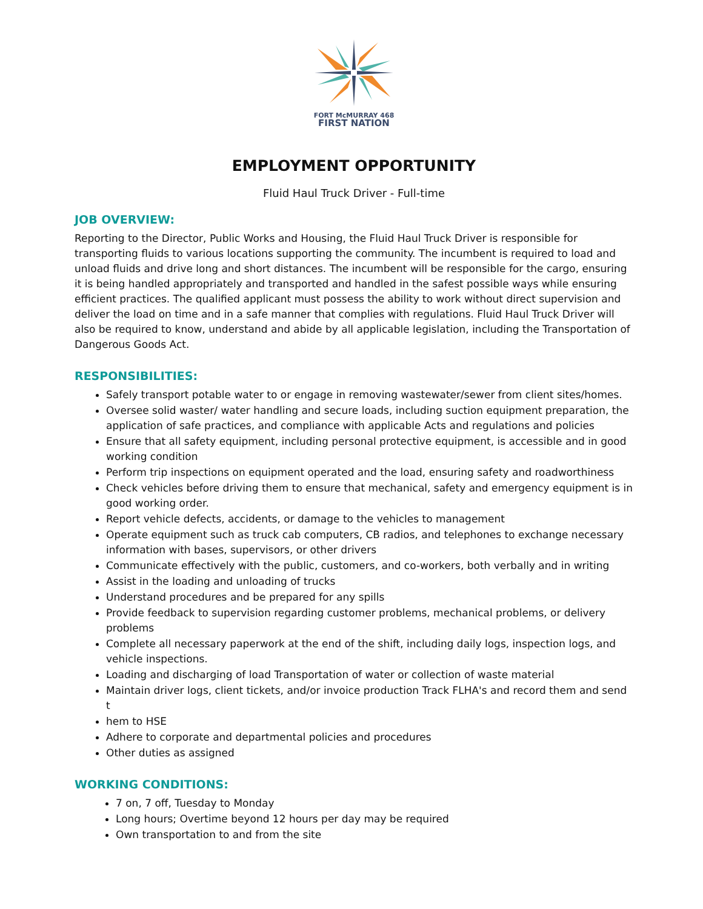FORT McMURRAY 468
FIRST NATION
EMPLOYMENT OPPORTUNITY
Fluid Haul Truck Driver - Full-time
JOB OVERVIEW:
Reporting to the Director, Public Works and Housing, the Fluid Haul Truck Driver is responsible for transporting fluids to various locations supporting the community. The incumbent is required to load and unload fluids and drive long and short distances. The incumbent will be responsible for the cargo, ensuring it is being handled appropriately and transported and handled in the safest possible ways while ensuring efficient practices. The qualified applicant must possess the ability to work without direct supervision and deliver the load on time and in a safe manner that complies with regulations. Fluid Haul Truck Driver will also be required to know, understand and abide by all applicable legislation, including the Transportation of Dangerous Goods Act.
RESPONSIBILITIES:
Safely transport potable water to or engage in removing wastewater/sewer from client sites/homes.
Oversee solid waster/ water handling and secure loads, including suction equipment preparation, the application of safe practices, and compliance with applicable Acts and regulations and policies
Ensure that all safety equipment, including personal protective equipment, is accessible and in good working condition
Perform trip inspections on equipment operated and the load, ensuring safety and roadworthiness
Check vehicles before driving them to ensure that mechanical, safety and emergency equipment is in good working order.
Report vehicle defects, accidents, or damage to the vehicles to management
Operate equipment such as truck cab computers, CB radios, and telephones to exchange necessary information with bases, supervisors, or other drivers
Communicate effectively with the public, customers, and co-workers, both verbally and in writing
Assist in the loading and unloading of trucks
Understand procedures and be prepared for any spills
Provide feedback to supervision regarding customer problems, mechanical problems, or delivery problems
Complete all necessary paperwork at the end of the shift, including daily logs, inspection logs, and vehicle inspections.
Loading and discharging of load Transportation of water or collection of waste material
Maintain driver logs, client tickets, and/or invoice production Track FLHA's and record them and send t
hem to HSE
Adhere to corporate and departmental policies and procedures
Other duties as assigned
WORKING CONDITIONS:
7 on, 7 off, Tuesday to Monday
Long hours; Overtime beyond 12 hours per day may be required
Own transportation to and from the site